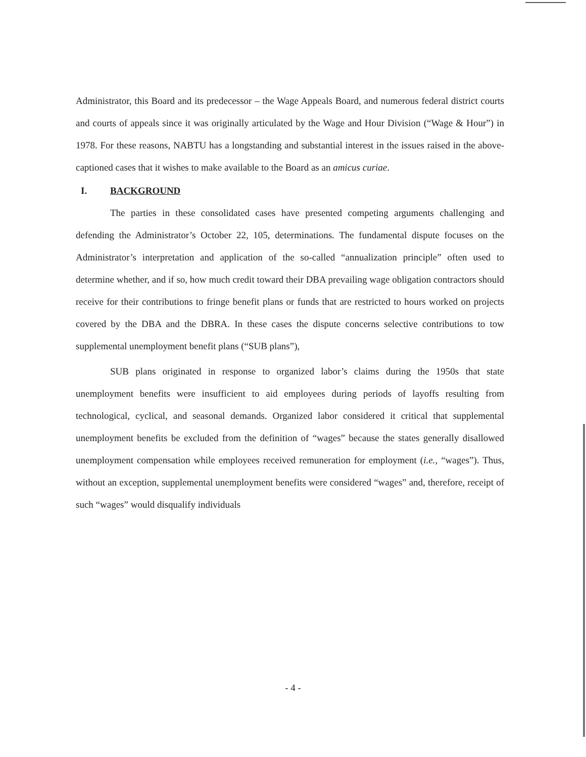Administrator, this Board and its predecessor – the Wage Appeals Board, and numerous federal district courts and courts of appeals since it was originally articulated by the Wage and Hour Division (“Wage & Hour”) in 1978. For these reasons, NABTU has a longstanding and substantial interest in the issues raised in the above-captioned cases that it wishes to make available to the Board as an amicus curiae.
I. BACKGROUND
The parties in these consolidated cases have presented competing arguments challenging and defending the Administrator’s October 22, 105, determinations. The fundamental dispute focuses on the Administrator’s interpretation and application of the so-called “annualization principle” often used to determine whether, and if so, how much credit toward their DBA prevailing wage obligation contractors should receive for their contributions to fringe benefit plans or funds that are restricted to hours worked on projects covered by the DBA and the DBRA. In these cases the dispute concerns selective contributions to tow supplemental unemployment benefit plans (“SUB plans”),
SUB plans originated in response to organized labor’s claims during the 1950s that state unemployment benefits were insufficient to aid employees during periods of layoffs resulting from technological, cyclical, and seasonal demands. Organized labor considered it critical that supplemental unemployment benefits be excluded from the definition of “wages” because the states generally disallowed unemployment compensation while employees received remuneration for employment (i.e., “wages”). Thus, without an exception, supplemental unemployment benefits were considered “wages” and, therefore, receipt of such “wages” would disqualify individuals
- 4 -